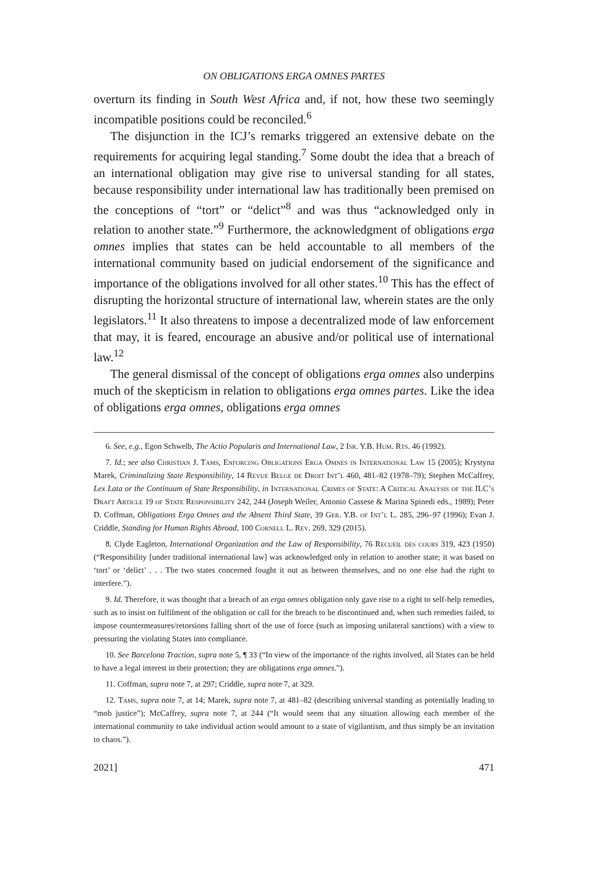ON OBLIGATIONS ERGA OMNES PARTES
overturn its finding in South West Africa and, if not, how these two seemingly incompatible positions could be reconciled.<sup>6</sup>
The disjunction in the ICJ’s remarks triggered an extensive debate on the requirements for acquiring legal standing.<sup>7</sup> Some doubt the idea that a breach of an international obligation may give rise to universal standing for all states, because responsibility under international law has traditionally been premised on the conceptions of “tort” or “delict”<sup>8</sup> and was thus “acknowledged only in relation to another state.”<sup>9</sup> Furthermore, the acknowledgment of obligations erga omnes implies that states can be held accountable to all members of the international community based on judicial endorsement of the significance and importance of the obligations involved for all other states.<sup>10</sup> This has the effect of disrupting the horizontal structure of international law, wherein states are the only legislators.<sup>11</sup> It also threatens to impose a decentralized mode of law enforcement that may, it is feared, encourage an abusive and/or political use of international law.<sup>12</sup>
The general dismissal of the concept of obligations erga omnes also underpins much of the skepticism in relation to obligations erga omnes partes. Like the idea of obligations erga omnes, obligations erga omnes
6. See, e.g., Egon Schwelb, The Actio Popularis and International Law, 2 Isr. Y.B. Hum. Rts. 46 (1992).
7. Id.; see also Christian J. Tams, Enforcing Obligations Erga Omnes in International Law 15 (2005); Krystyna Marek, Criminalizing State Responsibility, 14 Revue Belge de Droit Int’l 460, 481–82 (1978–79); Stephen McCaffrey, Lex Lata or the Continuum of State Responsibility, in International Crimes of State: A Critical Analysis of the ILC’s Draft Article 19 of State Responsibility 242, 244 (Joseph Weiler, Antonio Cassese & Marina Spinedi eds., 1989); Peter D. Coffman, Obligations Erga Omnes and the Absent Third State, 39 Ger. Y.B. of Int’l L. 285, 296–97 (1996); Evan J. Criddle, Standing for Human Rights Abroad, 100 Cornell L. Rev. 269, 329 (2015).
8. Clyde Eagleton, International Organization and the Law of Responsibility, 76 Recueil des cours 319, 423 (1950) (“Responsibility [under traditional international law] was acknowledged only in relation to another state; it was based on ‘tort’ or ‘delict’ . . . The two states concerned fought it out as between themselves, and no one else had the right to interfere.”).
9. Id. Therefore, it was thought that a breach of an erga omnes obligation only gave rise to a right to self-help remedies, such as to insist on fulfilment of the obligation or call for the breach to be discontinued and, when such remedies failed, to impose countermeasures/retorsions falling short of the use of force (such as imposing unilateral sanctions) with a view to pressuring the violating States into compliance.
10. See Barcelona Traction, supra note 5, ¶ 33 (“In view of the importance of the rights involved, all States can be held to have a legal interest in their protection; they are obligations erga omnes.”).
11. Coffman, supra note 7, at 297; Criddle, supra note 7, at 329.
12. Tams, supra note 7, at 14; Marek, supra note 7, at 481–82 (describing universal standing as potentially leading to “mob justice”); McCaffrey, supra note 7, at 244 (“It would seem that any situation allowing each member of the international community to take individual action would amount to a state of vigilantism, and thus simply be an invitation to chaos.”).
2021] 471